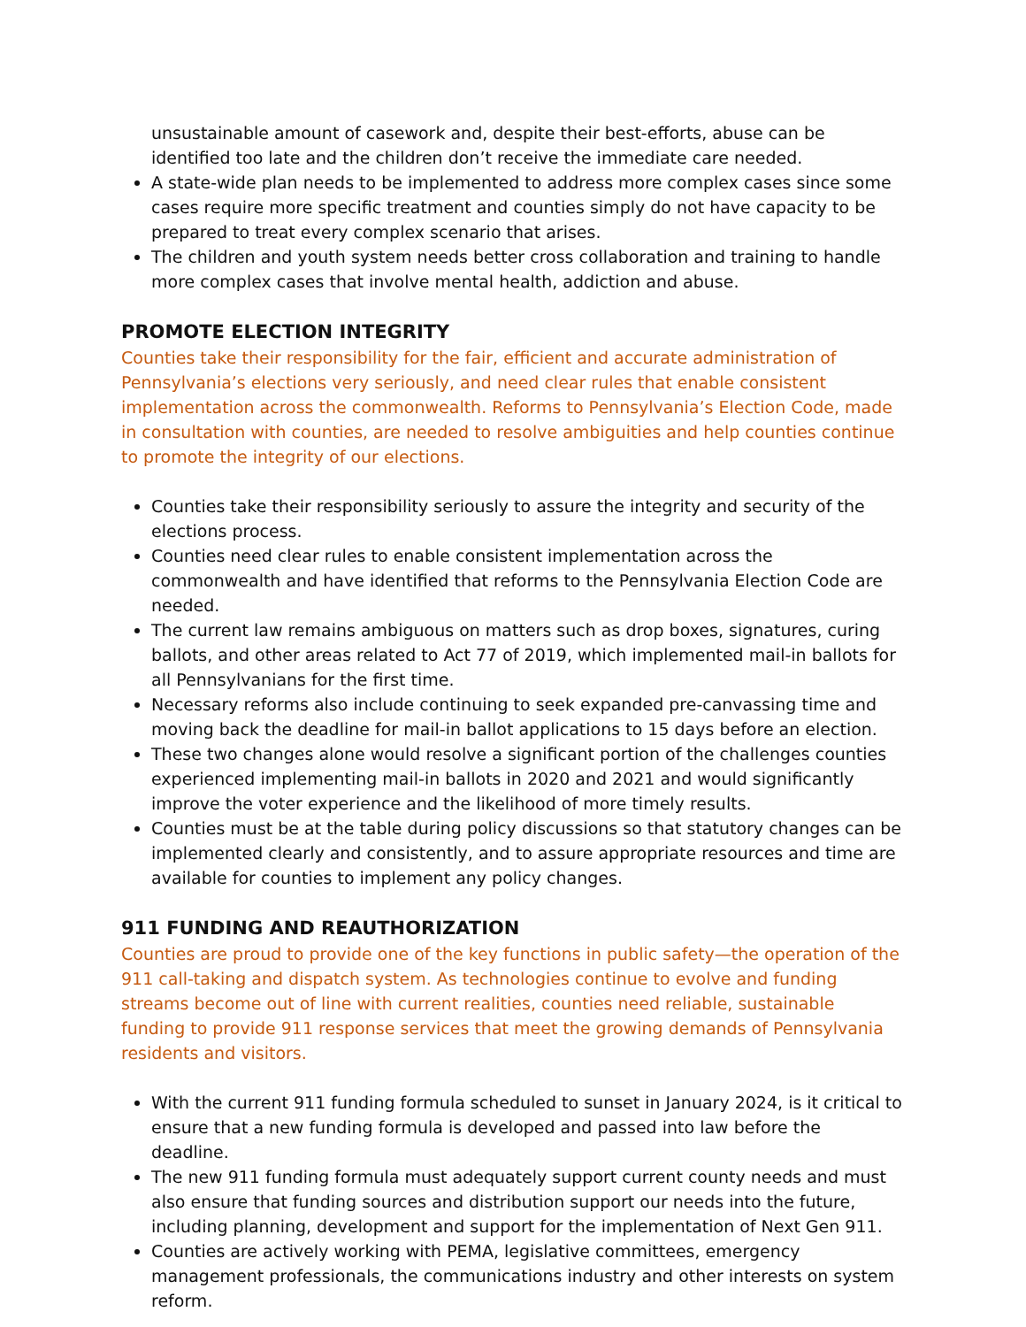unsustainable amount of casework and, despite their best-efforts, abuse can be identified too late and the children don’t receive the immediate care needed.
A state-wide plan needs to be implemented to address more complex cases since some cases require more specific treatment and counties simply do not have capacity to be prepared to treat every complex scenario that arises.
The children and youth system needs better cross collaboration and training to handle more complex cases that involve mental health, addiction and abuse.
PROMOTE ELECTION INTEGRITY
Counties take their responsibility for the fair, efficient and accurate administration of Pennsylvania’s elections very seriously, and need clear rules that enable consistent implementation across the commonwealth. Reforms to Pennsylvania’s Election Code, made in consultation with counties, are needed to resolve ambiguities and help counties continue to promote the integrity of our elections.
Counties take their responsibility seriously to assure the integrity and security of the elections process.
Counties need clear rules to enable consistent implementation across the commonwealth and have identified that reforms to the Pennsylvania Election Code are needed.
The current law remains ambiguous on matters such as drop boxes, signatures, curing ballots, and other areas related to Act 77 of 2019, which implemented mail-in ballots for all Pennsylvanians for the first time.
Necessary reforms also include continuing to seek expanded pre-canvassing time and moving back the deadline for mail-in ballot applications to 15 days before an election.
These two changes alone would resolve a significant portion of the challenges counties experienced implementing mail-in ballots in 2020 and 2021 and would significantly improve the voter experience and the likelihood of more timely results.
Counties must be at the table during policy discussions so that statutory changes can be implemented clearly and consistently, and to assure appropriate resources and time are available for counties to implement any policy changes.
911 FUNDING AND REAUTHORIZATION
Counties are proud to provide one of the key functions in public safety—the operation of the 911 call-taking and dispatch system. As technologies continue to evolve and funding streams become out of line with current realities, counties need reliable, sustainable funding to provide 911 response services that meet the growing demands of Pennsylvania residents and visitors.
With the current 911 funding formula scheduled to sunset in January 2024, is it critical to ensure that a new funding formula is developed and passed into law before the deadline.
The new 911 funding formula must adequately support current county needs and must also ensure that funding sources and distribution support our needs into the future, including planning, development and support for the implementation of Next Gen 911.
Counties are actively working with PEMA, legislative committees, emergency management professionals, the communications industry and other interests on system reform.